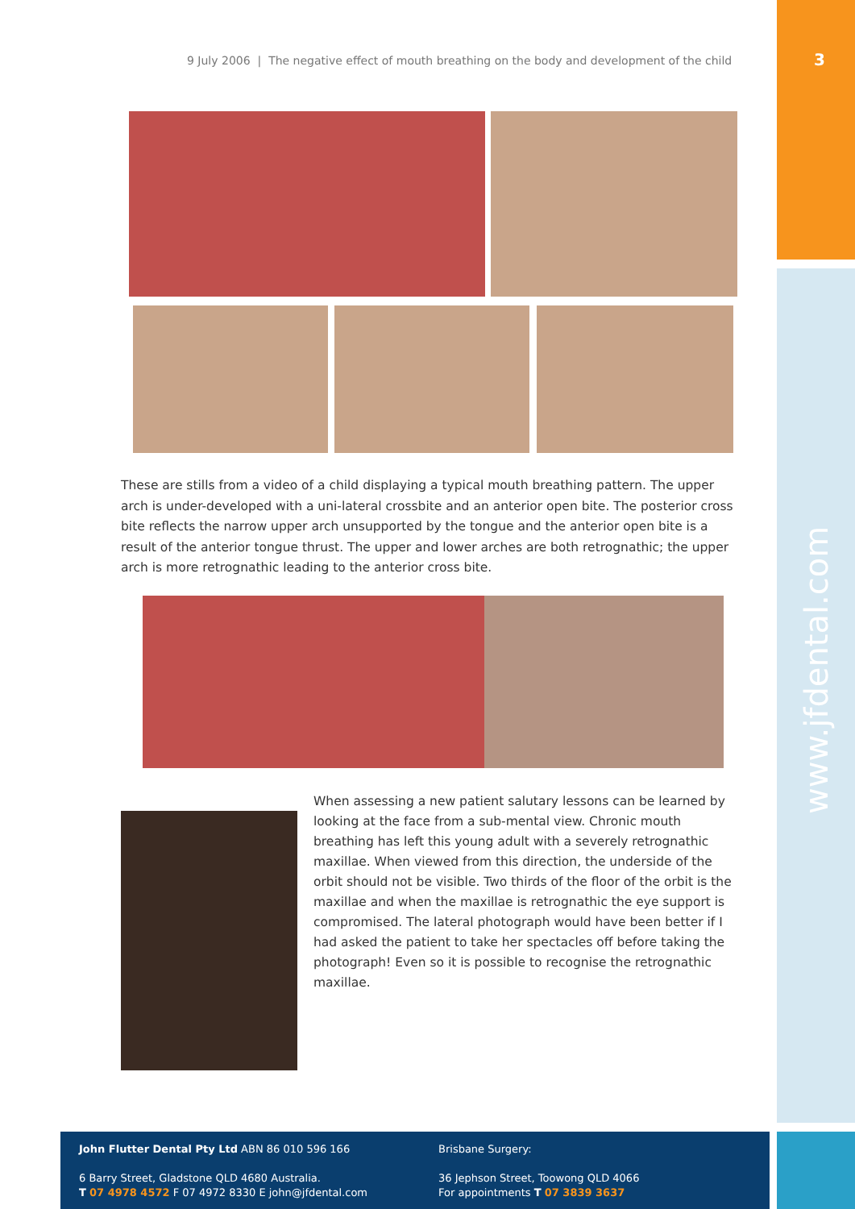3
9 July 2006 | The negative effect of mouth breathing on the body and development of the child
These are stills from a video of a child displaying a typical mouth breathing pattern. The upper arch is under-developed with a uni-lateral crossbite and an anterior open bite. The posterior cross bite reflects the narrow upper arch unsupported by the tongue and the anterior open bite is a result of the anterior tongue thrust. The upper and lower arches are both retrognathic; the upper arch is more retrognathic leading to the anterior cross bite.
When assessing a new patient salutary lessons can be learned by looking at the face from a sub-mental view. Chronic mouth breathing has left this young adult with a severely retrognathic maxillae. When viewed from this direction, the underside of the orbit should not be visible. Two thirds of the floor of the orbit is the maxillae and when the maxillae is retrognathic the eye support is compromised. The lateral photograph would have been better if I had asked the patient to take her spectacles off before taking the photograph! Even so it is possible to recognise the retrognathic maxillae.
www.jfdental.com
John Flutter Dental Pty Ltd ABN 86 010 596 166
6 Barry Street, Gladstone QLD 4680 Australia.
T 07 4978 4572 F 07 4972 8330 E john@jfdental.com
Brisbane Surgery:
36 Jephson Street, Toowong QLD 4066
For appointments T 07 3839 3637